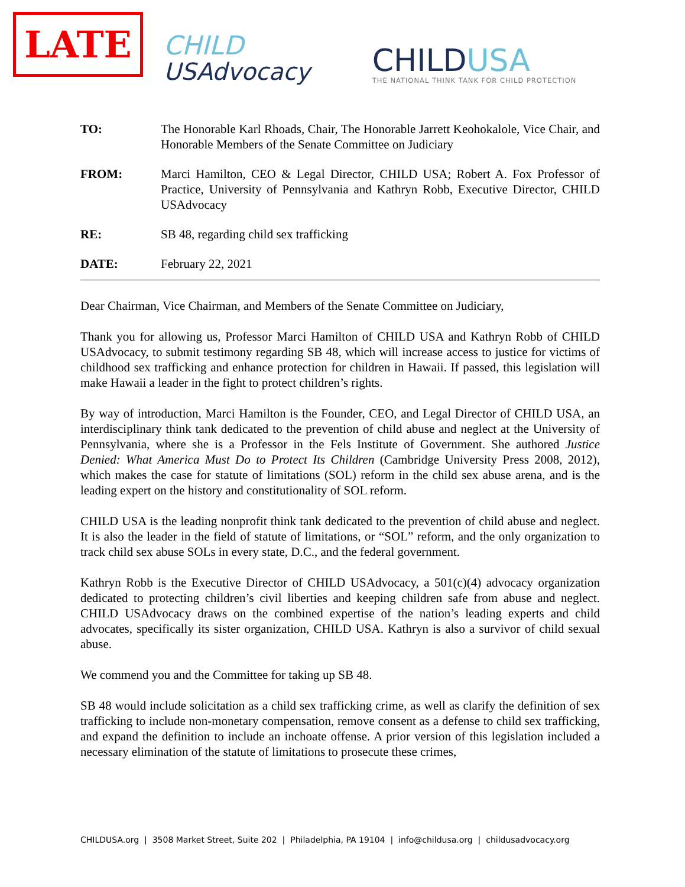LATE
CHILD
USAdvocacy
CHILDUSA
THE NATIONAL THINK TANK FOR CHILD PROTECTION
TO: The Honorable Karl Rhoads, Chair, The Honorable Jarrett Keohokalole, Vice Chair, and Honorable Members of the Senate Committee on Judiciary
FROM: Marci Hamilton, CEO & Legal Director, CHILD USA; Robert A. Fox Professor of Practice, University of Pennsylvania and Kathryn Robb, Executive Director, CHILD USAdvocacy
RE: SB 48, regarding child sex trafficking
DATE: February 22, 2021
Dear Chairman, Vice Chairman, and Members of the Senate Committee on Judiciary,
Thank you for allowing us, Professor Marci Hamilton of CHILD USA and Kathryn Robb of CHILD USAdvocacy, to submit testimony regarding SB 48, which will increase access to justice for victims of childhood sex trafficking and enhance protection for children in Hawaii. If passed, this legislation will make Hawaii a leader in the fight to protect children’s rights.
By way of introduction, Marci Hamilton is the Founder, CEO, and Legal Director of CHILD USA, an interdisciplinary think tank dedicated to the prevention of child abuse and neglect at the University of Pennsylvania, where she is a Professor in the Fels Institute of Government. She authored Justice Denied: What America Must Do to Protect Its Children (Cambridge University Press 2008, 2012), which makes the case for statute of limitations (SOL) reform in the child sex abuse arena, and is the leading expert on the history and constitutionality of SOL reform.
CHILD USA is the leading nonprofit think tank dedicated to the prevention of child abuse and neglect. It is also the leader in the field of statute of limitations, or “SOL” reform, and the only organization to track child sex abuse SOLs in every state, D.C., and the federal government.
Kathryn Robb is the Executive Director of CHILD USAdvocacy, a 501(c)(4) advocacy organization dedicated to protecting children’s civil liberties and keeping children safe from abuse and neglect. CHILD USAdvocacy draws on the combined expertise of the nation’s leading experts and child advocates, specifically its sister organization, CHILD USA. Kathryn is also a survivor of child sexual abuse.
We commend you and the Committee for taking up SB 48.
SB 48 would include solicitation as a child sex trafficking crime, as well as clarify the definition of sex trafficking to include non-monetary compensation, remove consent as a defense to child sex trafficking, and expand the definition to include an inchoate offense. A prior version of this legislation included a necessary elimination of the statute of limitations to prosecute these crimes,
CHILDUSA.org | 3508 Market Street, Suite 202 | Philadelphia, PA 19104 | info@childusa.org | childusadvocacy.org